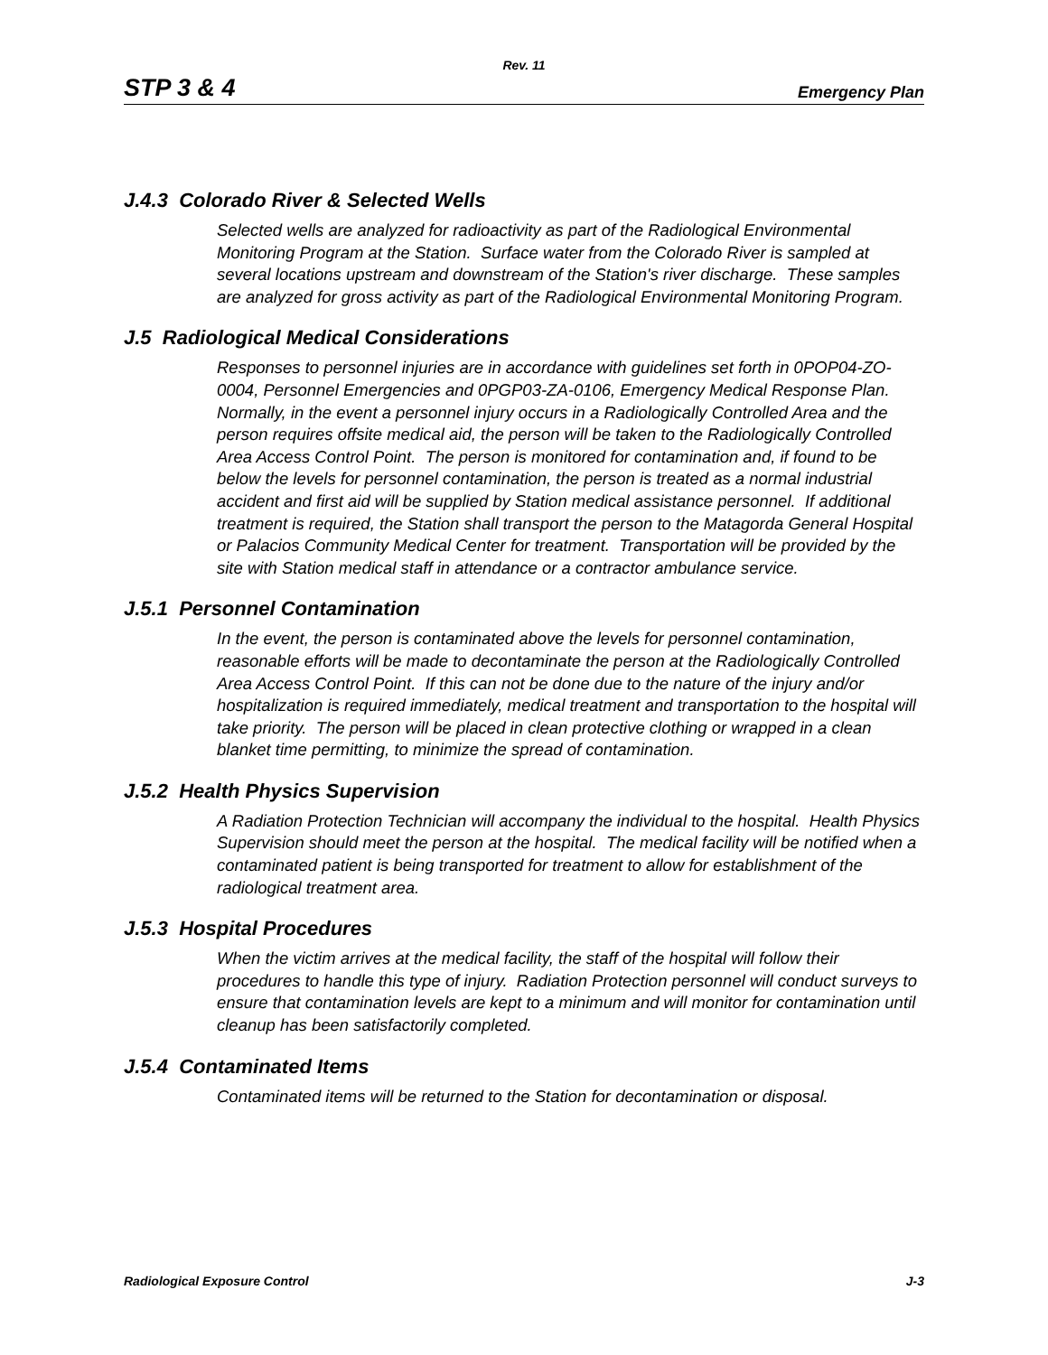Rev. 11
STP 3 & 4 Emergency Plan
J.4.3 Colorado River & Selected Wells
Selected wells are analyzed for radioactivity as part of the Radiological Environmental Monitoring Program at the Station. Surface water from the Colorado River is sampled at several locations upstream and downstream of the Station's river discharge. These samples are analyzed for gross activity as part of the Radiological Environmental Monitoring Program.
J.5 Radiological Medical Considerations
Responses to personnel injuries are in accordance with guidelines set forth in 0POP04-ZO-0004, Personnel Emergencies and 0PGP03-ZA-0106, Emergency Medical Response Plan. Normally, in the event a personnel injury occurs in a Radiologically Controlled Area and the person requires offsite medical aid, the person will be taken to the Radiologically Controlled Area Access Control Point. The person is monitored for contamination and, if found to be below the levels for personnel contamination, the person is treated as a normal industrial accident and first aid will be supplied by Station medical assistance personnel. If additional treatment is required, the Station shall transport the person to the Matagorda General Hospital or Palacios Community Medical Center for treatment. Transportation will be provided by the site with Station medical staff in attendance or a contractor ambulance service.
J.5.1 Personnel Contamination
In the event, the person is contaminated above the levels for personnel contamination, reasonable efforts will be made to decontaminate the person at the Radiologically Controlled Area Access Control Point. If this can not be done due to the nature of the injury and/or hospitalization is required immediately, medical treatment and transportation to the hospital will take priority. The person will be placed in clean protective clothing or wrapped in a clean blanket time permitting, to minimize the spread of contamination.
J.5.2 Health Physics Supervision
A Radiation Protection Technician will accompany the individual to the hospital. Health Physics Supervision should meet the person at the hospital. The medical facility will be notified when a contaminated patient is being transported for treatment to allow for establishment of the radiological treatment area.
J.5.3 Hospital Procedures
When the victim arrives at the medical facility, the staff of the hospital will follow their procedures to handle this type of injury. Radiation Protection personnel will conduct surveys to ensure that contamination levels are kept to a minimum and will monitor for contamination until cleanup has been satisfactorily completed.
J.5.4 Contaminated Items
Contaminated items will be returned to the Station for decontamination or disposal.
Radiological Exposure Control J-3